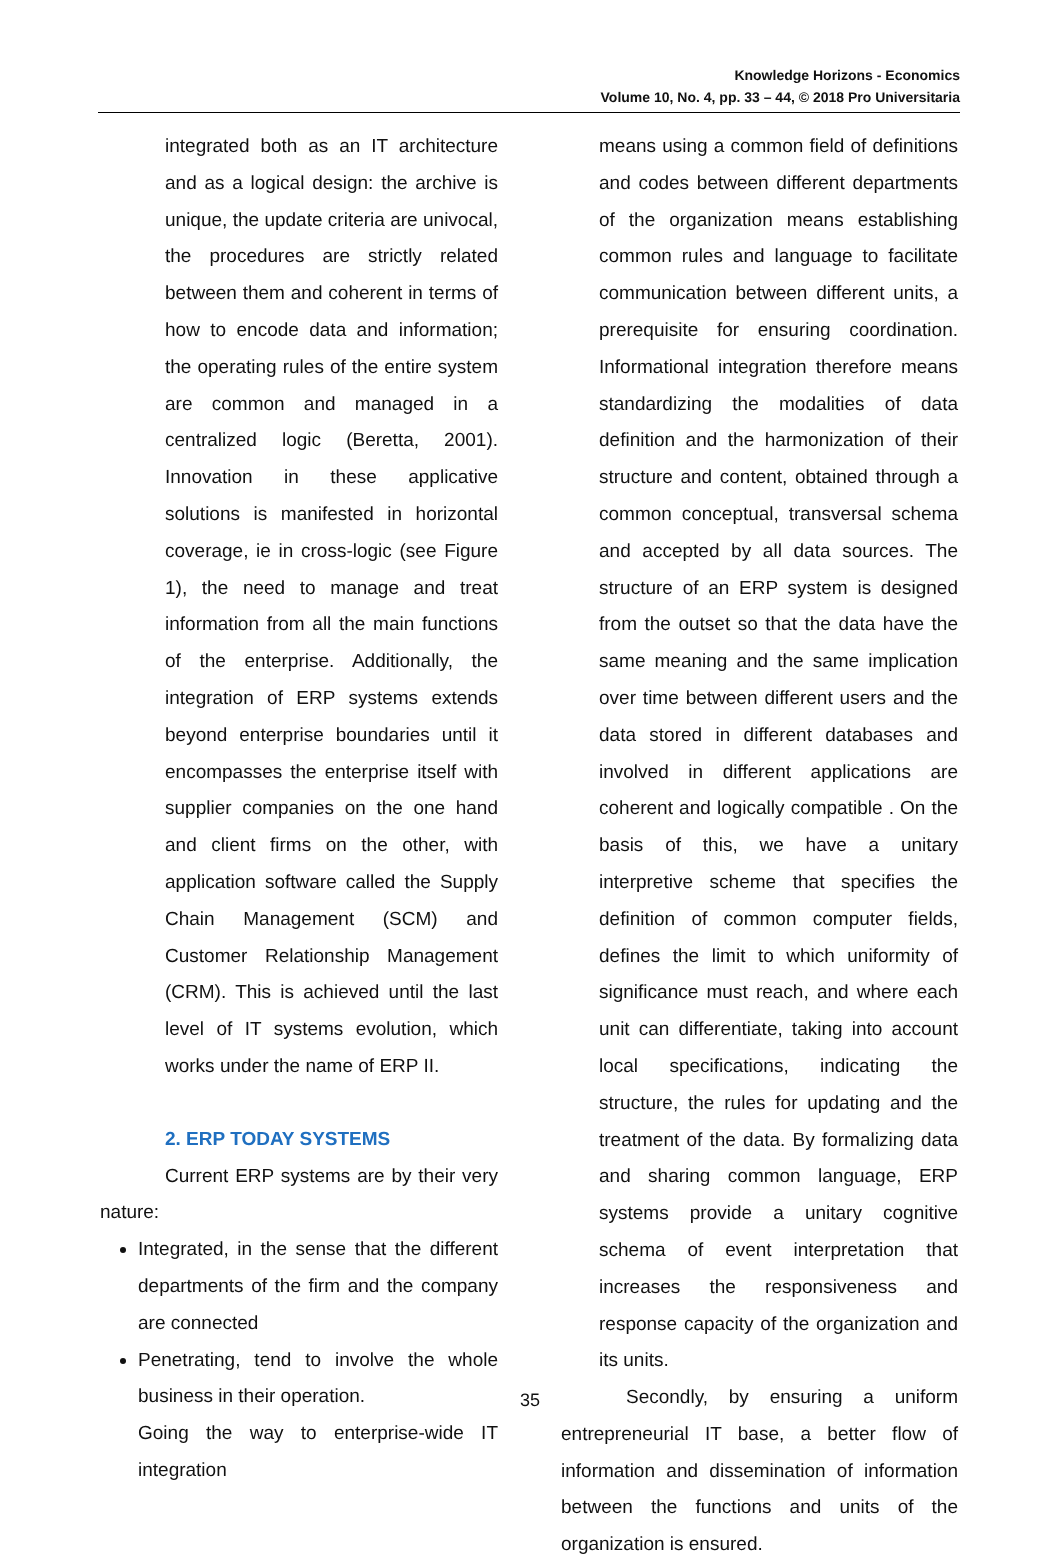Knowledge Horizons - Economics
Volume 10, No. 4, pp. 33 – 44, © 2018 Pro Universitaria
integrated both as an IT architecture and as a logical design: the archive is unique, the update criteria are univocal, the procedures are strictly related between them and coherent in terms of how to encode data and information; the operating rules of the entire system are common and managed in a centralized logic (Beretta, 2001). Innovation in these applicative solutions is manifested in horizontal coverage, ie in cross-logic (see Figure 1), the need to manage and treat information from all the main functions of the enterprise. Additionally, the integration of ERP systems extends beyond enterprise boundaries until it encompasses the enterprise itself with supplier companies on the one hand and client firms on the other, with application software called the Supply Chain Management (SCM) and Customer Relationship Management (CRM). This is achieved until the last level of IT systems evolution, which works under the name of ERP II.
2. ERP TODAY SYSTEMS
Current ERP systems are by their very nature:
Integrated, in the sense that the different departments of the firm and the company are connected
Penetrating, tend to involve the whole business in their operation.
Going the way to enterprise-wide IT integration
means using a common field of definitions and codes between different departments of the organization means establishing common rules and language to facilitate communication between different units, a prerequisite for ensuring coordination. Informational integration therefore means standardizing the modalities of data definition and the harmonization of their structure and content, obtained through a common conceptual, transversal schema and accepted by all data sources. The structure of an ERP system is designed from the outset so that the data have the same meaning and the same implication over time between different users and the data stored in different databases and involved in different applications are coherent and logically compatible . On the basis of this, we have a unitary interpretive scheme that specifies the definition of common computer fields, defines the limit to which uniformity of significance must reach, and where each unit can differentiate, taking into account local specifications, indicating the structure, the rules for updating and the treatment of the data. By formalizing data and sharing common language, ERP systems provide a unitary cognitive schema of event interpretation that increases the responsiveness and response capacity of the organization and its units.
Secondly, by ensuring a uniform entrepreneurial IT base, a better flow of information and dissemination of information between the functions and units of the organization is ensured.
35